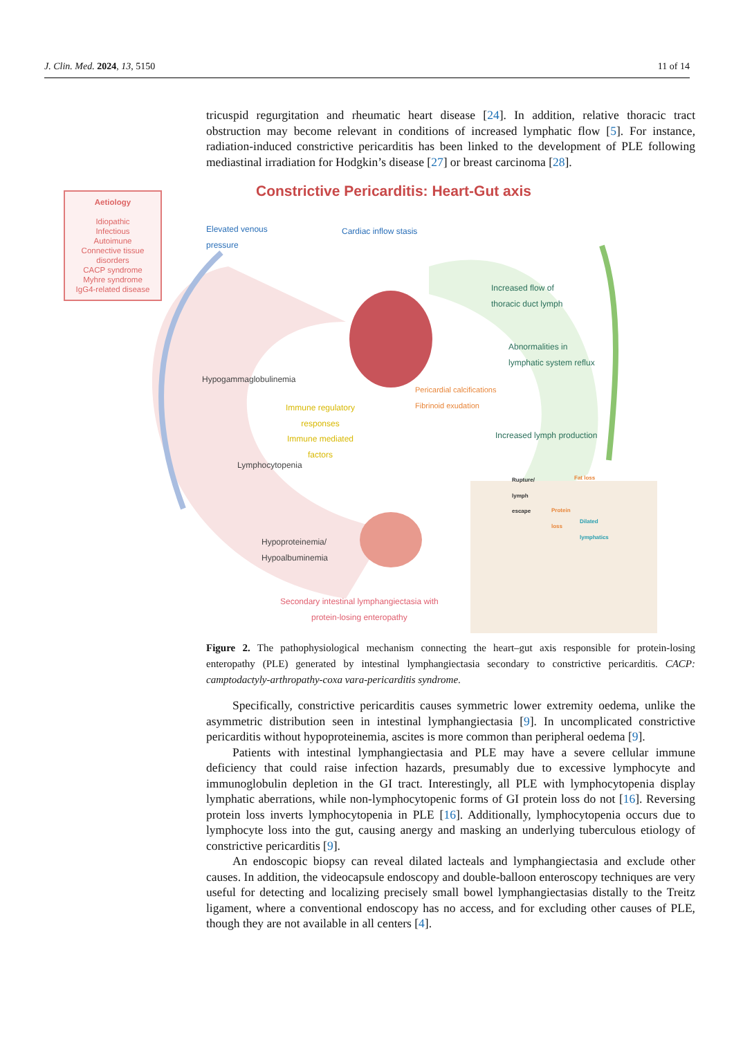J. Clin. Med. 2024, 13, 5150 11 of 14
tricuspid regurgitation and rheumatic heart disease [24]. In addition, relative thoracic tract obstruction may become relevant in conditions of increased lymphatic flow [5]. For instance, radiation-induced constrictive pericarditis has been linked to the development of PLE following mediastinal irradiation for Hodgkin’s disease [27] or breast carcinoma [28].
Aetiology
Idiopathic
Infectious
Autoimune
Connective tissue disorders
CACP syndrome
Myhre syndrome
IgG4-related disease
Constrictive Pericarditis: Heart-Gut axis
Elevated venous
pressure
Cardiac inflow stasis
Increased flow of
thoracic duct lymph
Abnormalities in
lymphatic system reflux
Hypogammaglobulinemia
Pericardial calcifications
Fibrinoid exudation
Immune regulatory
responses
Immune mediated
factors
Increased lymph production
Lymphocytopenia
Rupture/
lymph
escape
Fat loss
Protein
loss
Dilated
lymphatics
Hypoproteinemia/
Hypoalbuminemia
Secondary intestinal lymphangiectasia with
protein-losing enteropathy
Figure 2. The pathophysiological mechanism connecting the heart–gut axis responsible for protein-losing enteropathy (PLE) generated by intestinal lymphangiectasia secondary to constrictive pericarditis. CACP: camptodactyly-arthropathy-coxa vara-pericarditis syndrome.
Specifically, constrictive pericarditis causes symmetric lower extremity oedema, unlike the asymmetric distribution seen in intestinal lymphangiectasia [9]. In uncomplicated constrictive pericarditis without hypoproteinemia, ascites is more common than peripheral oedema [9].
Patients with intestinal lymphangiectasia and PLE may have a severe cellular immune deficiency that could raise infection hazards, presumably due to excessive lymphocyte and immunoglobulin depletion in the GI tract. Interestingly, all PLE with lymphocytopenia display lymphatic aberrations, while non-lymphocytopenic forms of GI protein loss do not [16]. Reversing protein loss inverts lymphocytopenia in PLE [16]. Additionally, lymphocytopenia occurs due to lymphocyte loss into the gut, causing anergy and masking an underlying tuberculous etiology of constrictive pericarditis [9].
An endoscopic biopsy can reveal dilated lacteals and lymphangiectasia and exclude other causes. In addition, the videocapsule endoscopy and double-balloon enteroscopy techniques are very useful for detecting and localizing precisely small bowel lymphangiectasias distally to the Treitz ligament, where a conventional endoscopy has no access, and for excluding other causes of PLE, though they are not available in all centers [4].